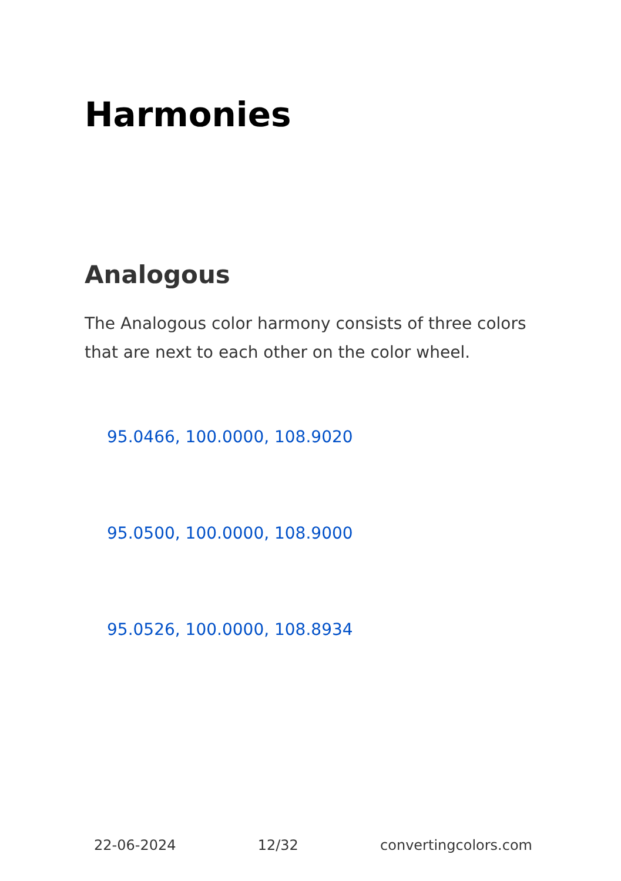Harmonies
Analogous
The Analogous color harmony consists of three colors that are next to each other on the color wheel.
95.0466, 100.0000, 108.9020
95.0500, 100.0000, 108.9000
95.0526, 100.0000, 108.8934
22-06-2024 12/32 convertingcolors.com